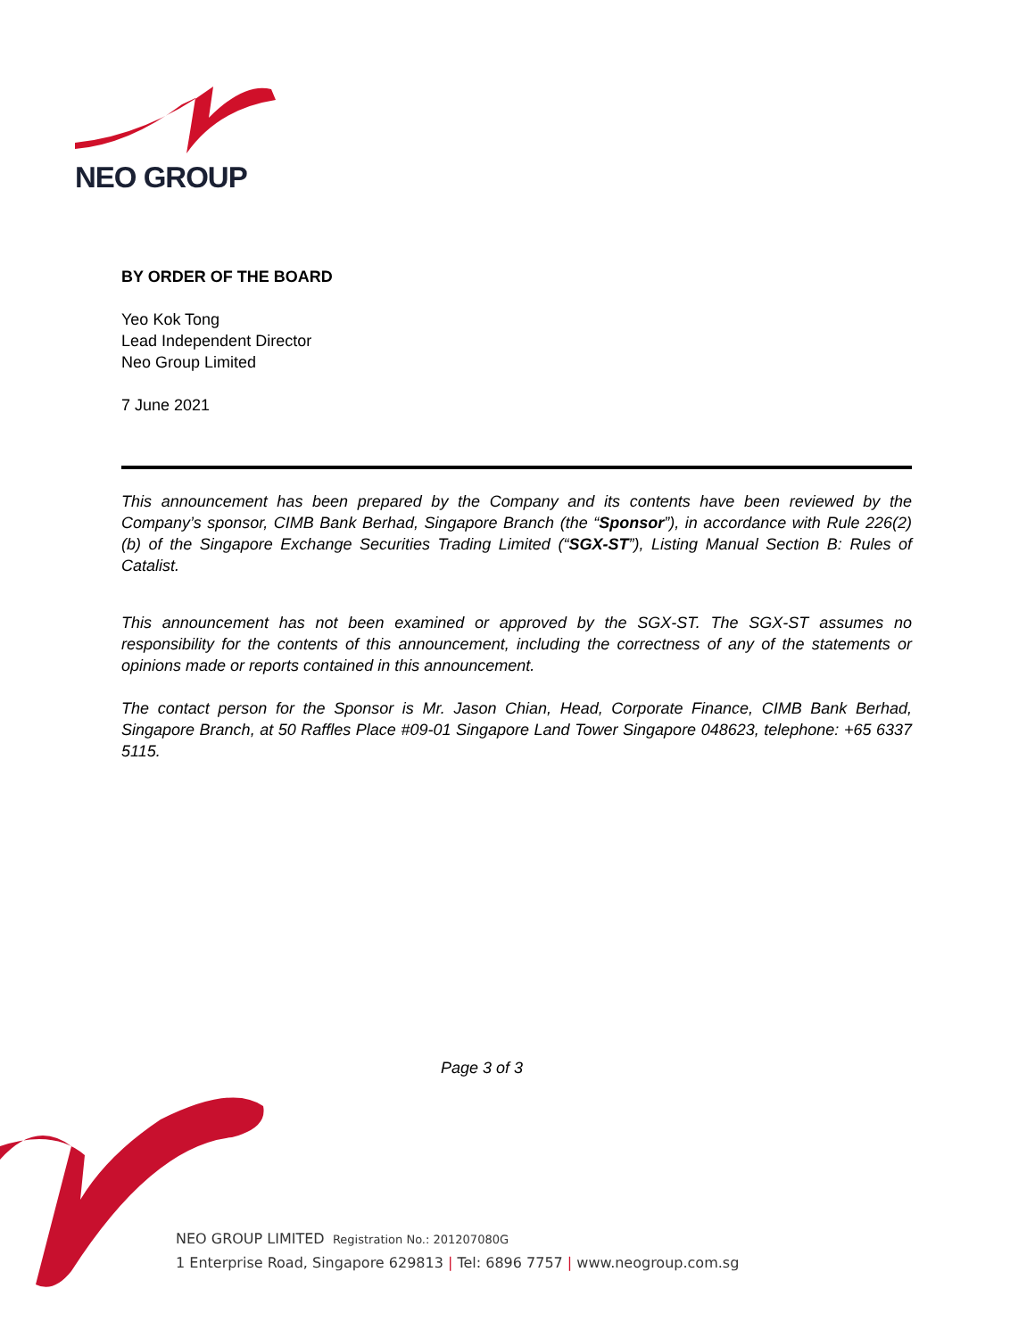NEO GROUP
BY ORDER OF THE BOARD
Yeo Kok Tong
Lead Independent Director
Neo Group Limited
7 June 2021
This announcement has been prepared by the Company and its contents have been reviewed by the Company’s sponsor, CIMB Bank Berhad, Singapore Branch (the “Sponsor”), in accordance with Rule 226(2)(b) of the Singapore Exchange Securities Trading Limited (“SGX-ST”), Listing Manual Section B: Rules of Catalist.
This announcement has not been examined or approved by the SGX-ST. The SGX-ST assumes no responsibility for the contents of this announcement, including the correctness of any of the statements or opinions made or reports contained in this announcement.
The contact person for the Sponsor is Mr. Jason Chian, Head, Corporate Finance, CIMB Bank Berhad, Singapore Branch, at 50 Raffles Place #09-01 Singapore Land Tower Singapore 048623, telephone: +65 6337 5115.
Page 3 of 3
NEO GROUP LIMITED Registration No.: 201207080G
1 Enterprise Road, Singapore 629813 | Tel: 6896 7757 | www.neogroup.com.sg